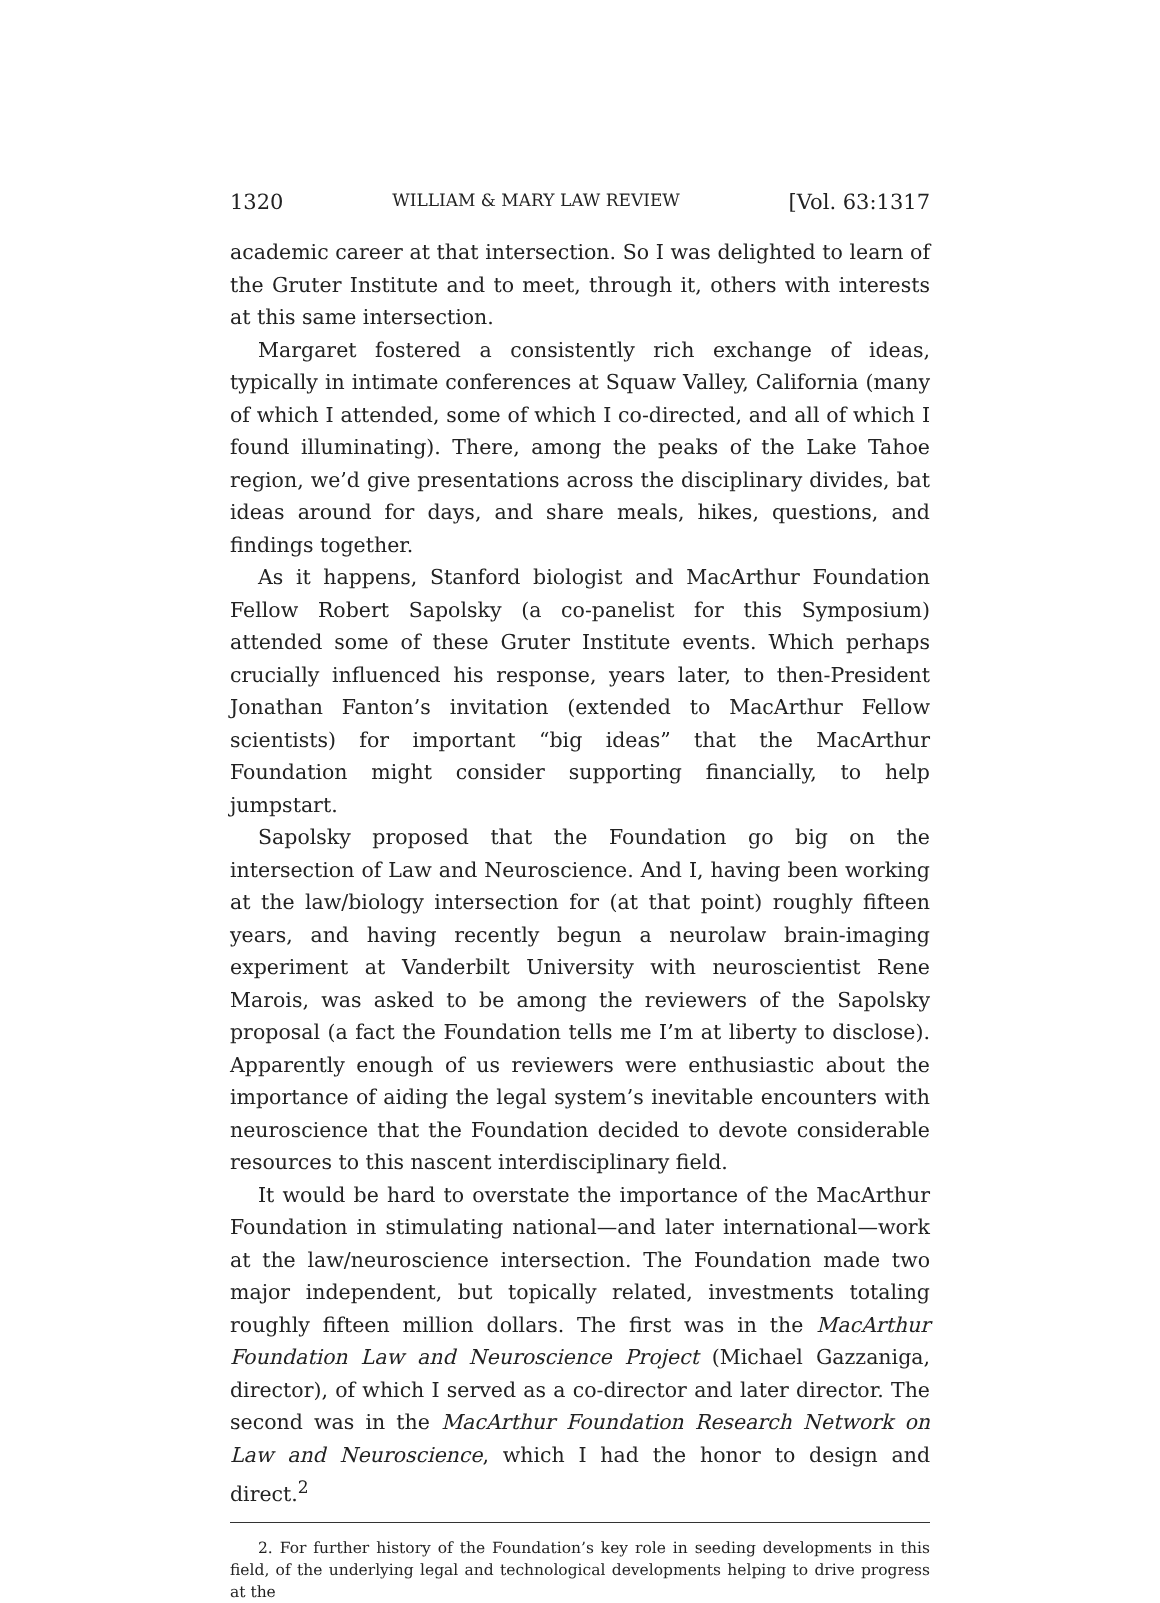1320 WILLIAM & MARY LAW REVIEW [Vol. 63:1317
academic career at that intersection. So I was delighted to learn of the Gruter Institute and to meet, through it, others with interests at this same intersection.
Margaret fostered a consistently rich exchange of ideas, typically in intimate conferences at Squaw Valley, California (many of which I attended, some of which I co-directed, and all of which I found illuminating). There, among the peaks of the Lake Tahoe region, we’d give presentations across the disciplinary divides, bat ideas around for days, and share meals, hikes, questions, and findings together.
As it happens, Stanford biologist and MacArthur Foundation Fellow Robert Sapolsky (a co-panelist for this Symposium) attended some of these Gruter Institute events. Which perhaps crucially influenced his response, years later, to then-President Jonathan Fanton’s invitation (extended to MacArthur Fellow scientists) for important “big ideas” that the MacArthur Foundation might consider supporting financially, to help jumpstart.
Sapolsky proposed that the Foundation go big on the intersection of Law and Neuroscience. And I, having been working at the law/biology intersection for (at that point) roughly fifteen years, and having recently begun a neurolaw brain-imaging experiment at Vanderbilt University with neuroscientist Rene Marois, was asked to be among the reviewers of the Sapolsky proposal (a fact the Foundation tells me I’m at liberty to disclose). Apparently enough of us reviewers were enthusiastic about the importance of aiding the legal system’s inevitable encounters with neuroscience that the Foundation decided to devote considerable resources to this nascent interdisciplinary field.
It would be hard to overstate the importance of the MacArthur Foundation in stimulating national—and later international—work at the law/neuroscience intersection. The Foundation made two major independent, but topically related, investments totaling roughly fifteen million dollars. The first was in the MacArthur Foundation Law and Neuroscience Project (Michael Gazzaniga, director), of which I served as a co-director and later director. The second was in the MacArthur Foundation Research Network on Law and Neuroscience, which I had the honor to design and direct.<sup>2</sup>
2. For further history of the Foundation’s key role in seeding developments in this field, of the underlying legal and technological developments helping to drive progress at the